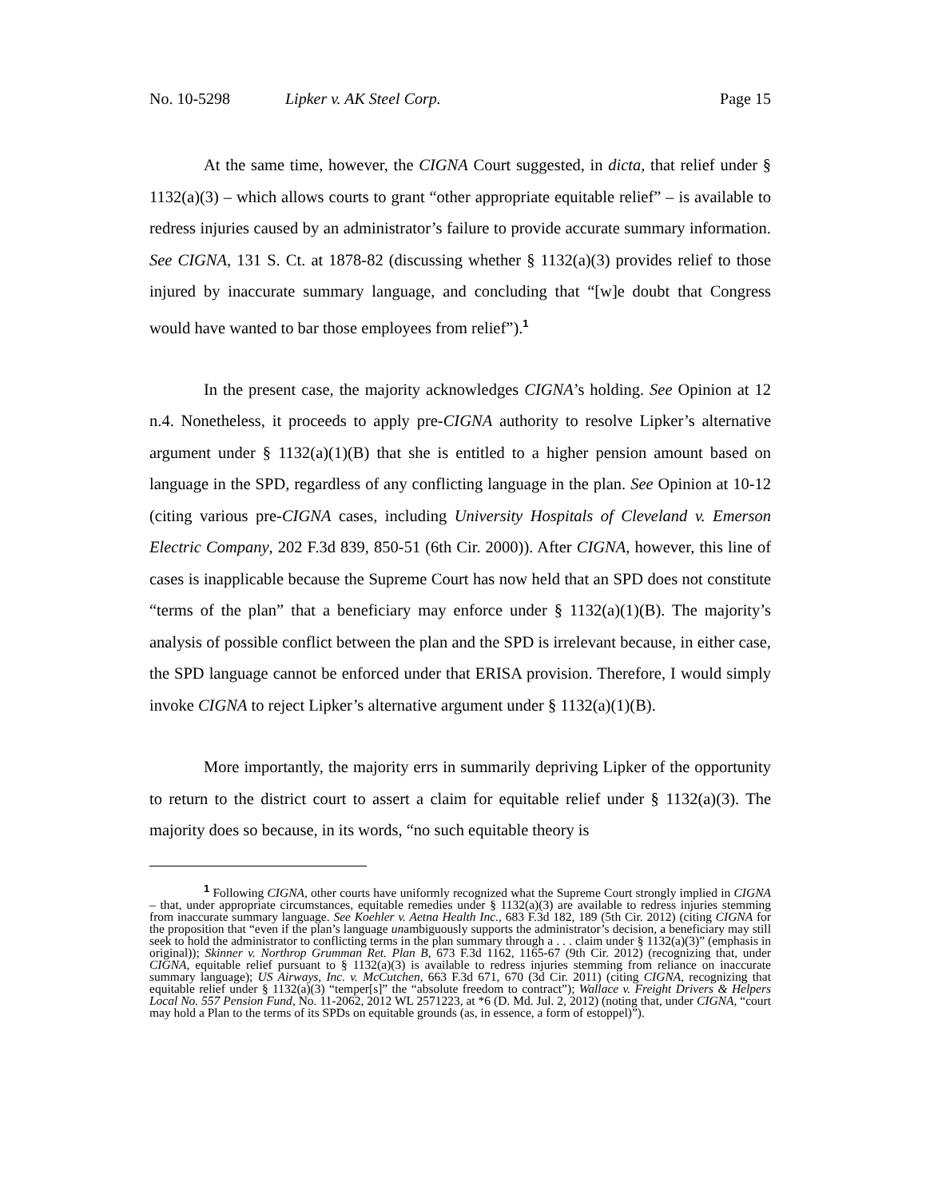No. 10-5298 Lipker v. AK Steel Corp. Page 15
At the same time, however, the CIGNA Court suggested, in dicta, that relief under § 1132(a)(3) – which allows courts to grant “other appropriate equitable relief” – is available to redress injuries caused by an administrator’s failure to provide accurate summary information. See CIGNA, 131 S. Ct. at 1878-82 (discussing whether § 1132(a)(3) provides relief to those injured by inaccurate summary language, and concluding that “[w]e doubt that Congress would have wanted to bar those employees from relief”).<sup>1</sup>
In the present case, the majority acknowledges CIGNA’s holding. See Opinion at 12 n.4. Nonetheless, it proceeds to apply pre-CIGNA authority to resolve Lipker’s alternative argument under § 1132(a)(1)(B) that she is entitled to a higher pension amount based on language in the SPD, regardless of any conflicting language in the plan. See Opinion at 10-12 (citing various pre-CIGNA cases, including University Hospitals of Cleveland v. Emerson Electric Company, 202 F.3d 839, 850-51 (6th Cir. 2000)). After CIGNA, however, this line of cases is inapplicable because the Supreme Court has now held that an SPD does not constitute “terms of the plan” that a beneficiary may enforce under § 1132(a)(1)(B). The majority’s analysis of possible conflict between the plan and the SPD is irrelevant because, in either case, the SPD language cannot be enforced under that ERISA provision. Therefore, I would simply invoke CIGNA to reject Lipker’s alternative argument under § 1132(a)(1)(B).
More importantly, the majority errs in summarily depriving Lipker of the opportunity to return to the district court to assert a claim for equitable relief under § 1132(a)(3). The majority does so because, in its words, “no such equitable theory is
<sup>1</sup> Following CIGNA, other courts have uniformly recognized what the Supreme Court strongly implied in CIGNA – that, under appropriate circumstances, equitable remedies under § 1132(a)(3) are available to redress injuries stemming from inaccurate summary language. See Koehler v. Aetna Health Inc., 683 F.3d 182, 189 (5th Cir. 2012) (citing CIGNA for the proposition that “even if the plan’s language unambiguously supports the administrator’s decision, a beneficiary may still seek to hold the administrator to conflicting terms in the plan summary through a . . . claim under § 1132(a)(3)” (emphasis in original)); Skinner v. Northrop Grumman Ret. Plan B, 673 F.3d 1162, 1165-67 (9th Cir. 2012) (recognizing that, under CIGNA, equitable relief pursuant to § 1132(a)(3) is available to redress injuries stemming from reliance on inaccurate summary language); US Airways, Inc. v. McCutchen, 663 F.3d 671, 670 (3d Cir. 2011) (citing CIGNA, recognizing that equitable relief under § 1132(a)(3) “temper[s]” the “absolute freedom to contract”); Wallace v. Freight Drivers & Helpers Local No. 557 Pension Fund, No. 11-2062, 2012 WL 2571223, at *6 (D. Md. Jul. 2, 2012) (noting that, under CIGNA, “court may hold a Plan to the terms of its SPDs on equitable grounds (as, in essence, a form of estoppel)”).